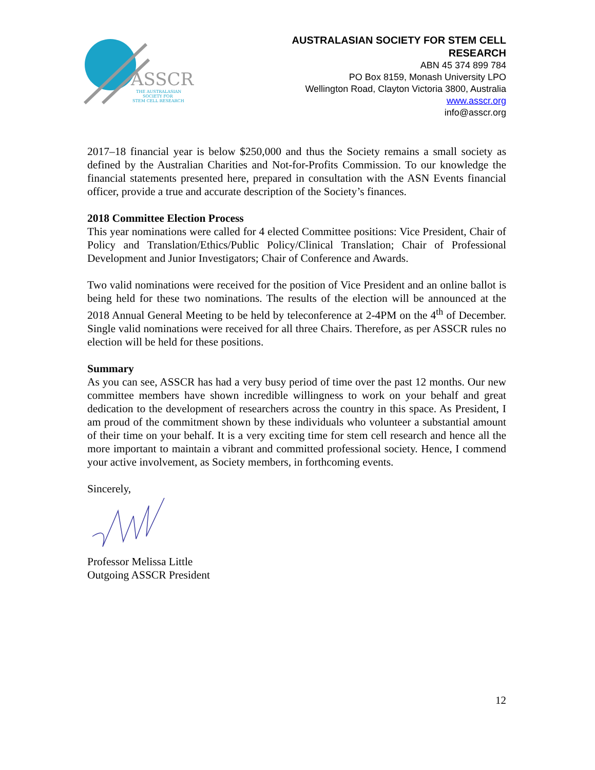ASSCR
THE AUSTRALASIAN
SOCIETY FOR
STEM CELL RESEARCH
AUSTRALASIAN SOCIETY FOR STEM CELL
RESEARCH
ABN 45 374 899 784
PO Box 8159, Monash University LPO
Wellington Road, Clayton Victoria 3800, Australia
www.asscr.org
info@asscr.org
2017–18 financial year is below $250,000 and thus the Society remains a small society as defined by the Australian Charities and Not-for-Profits Commission. To our knowledge the financial statements presented here, prepared in consultation with the ASN Events financial officer, provide a true and accurate description of the Society’s finances.
2018 Committee Election Process
This year nominations were called for 4 elected Committee positions: Vice President, Chair of Policy and Translation/Ethics/Public Policy/Clinical Translation; Chair of Professional Development and Junior Investigators; Chair of Conference and Awards.
Two valid nominations were received for the position of Vice President and an online ballot is being held for these two nominations. The results of the election will be announced at the 2018 Annual General Meeting to be held by teleconference at 2-4PM on the 4<sup>th</sup> of December. Single valid nominations were received for all three Chairs. Therefore, as per ASSCR rules no election will be held for these positions.
Summary
As you can see, ASSCR has had a very busy period of time over the past 12 months. Our new committee members have shown incredible willingness to work on your behalf and great dedication to the development of researchers across the country in this space. As President, I am proud of the commitment shown by these individuals who volunteer a substantial amount of their time on your behalf. It is a very exciting time for stem cell research and hence all the more important to maintain a vibrant and committed professional society. Hence, I commend your active involvement, as Society members, in forthcoming events.
Sincerely,
Professor Melissa Little
Outgoing ASSCR President
12